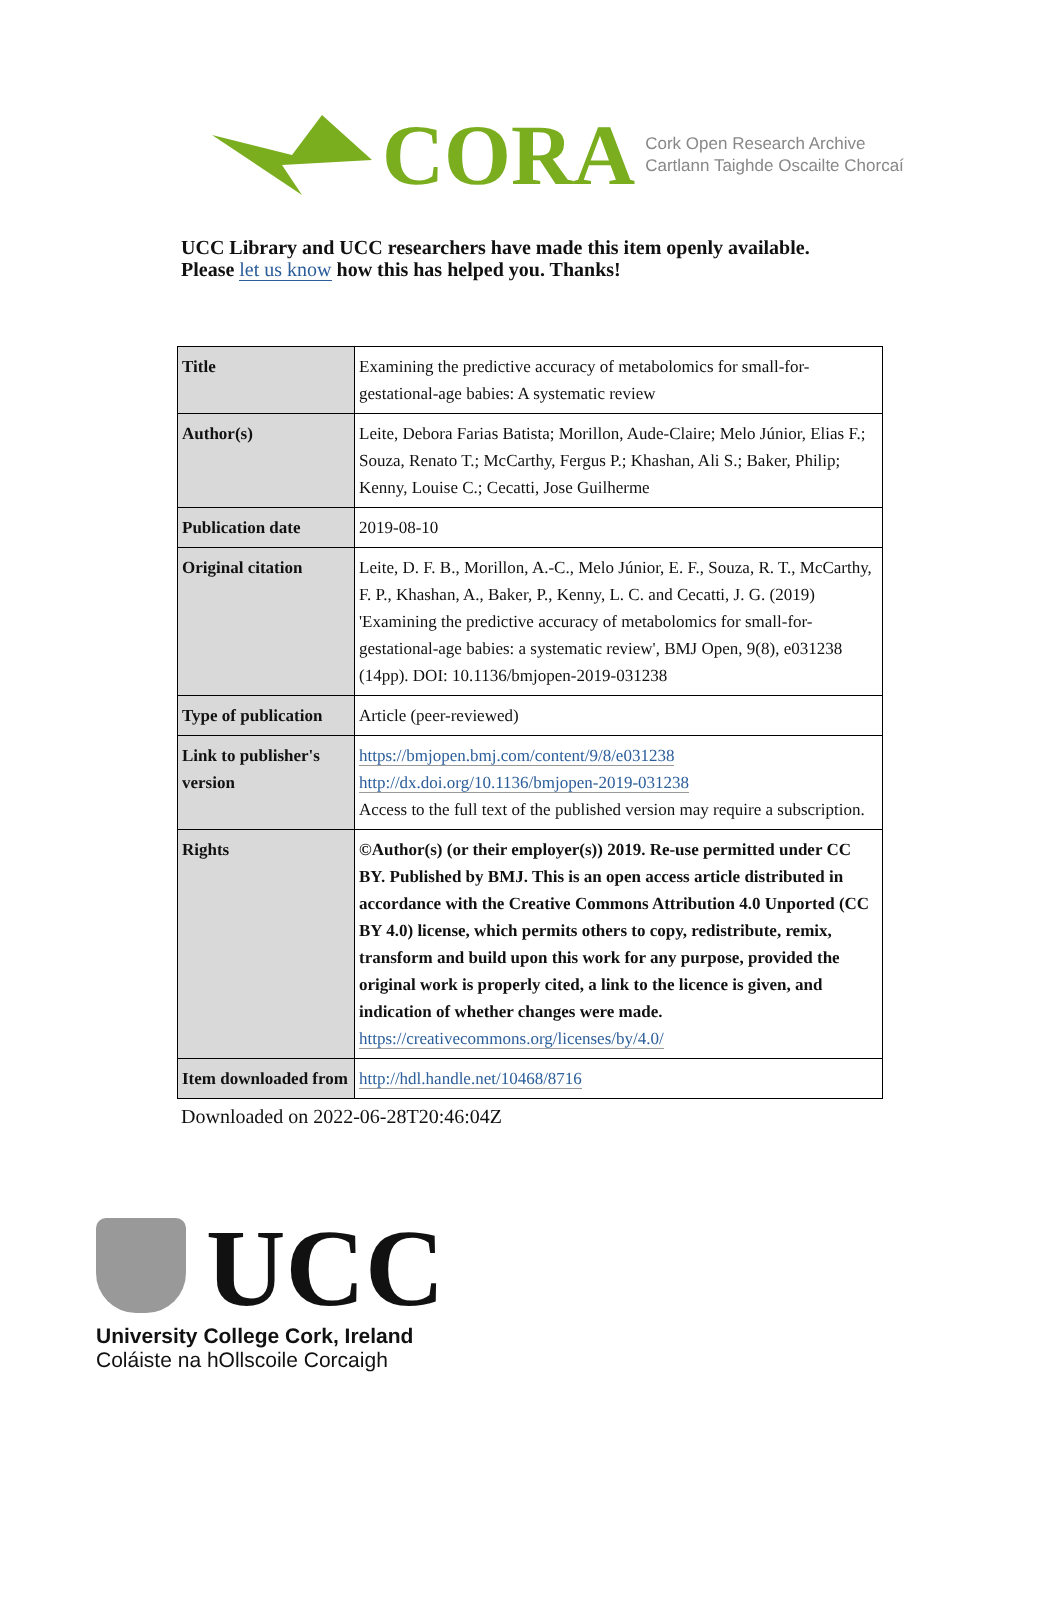CORA
Cork Open Research Archive
Cartlann Taighde Oscailte Chorcaí
UCC Library and UCC researchers have made this item openly available.
Please let us know how this has helped you. Thanks!
| Title | Examining the predictive accuracy of metabolomics for small-for-gestational-age babies: A systematic review |
| Author(s) | Leite, Debora Farias Batista; Morillon, Aude-Claire; Melo Júnior, Elias F.; Souza, Renato T.; McCarthy, Fergus P.; Khashan, Ali S.; Baker, Philip; Kenny, Louise C.; Cecatti, Jose Guilherme |
| Publication date | 2019-08-10 |
| Original citation | Leite, D. F. B., Morillon, A.-C., Melo Júnior, E. F., Souza, R. T., McCarthy, F. P., Khashan, A., Baker, P., Kenny, L. C. and Cecatti, J. G. (2019) 'Examining the predictive accuracy of metabolomics for small-for-gestational-age babies: a systematic review', BMJ Open, 9(8), e031238 (14pp). DOI: 10.1136/bmjopen-2019-031238 |
| Type of publication | Article (peer-reviewed) |
| Link to publisher's version | https://bmjopen.bmj.com/content/9/8/e031238 http://dx.doi.org/10.1136/bmjopen-2019-031238 Access to the full text of the published version may require a subscription. |
| Rights | ©Author(s) (or their employer(s)) 2019. Re-use permitted under CC BY. Published by BMJ. This is an open access article distributed in accordance with the Creative Commons Attribution 4.0 Unported (CC BY 4.0) license, which permits others to copy, redistribute, remix, transform and build upon this work for any purpose, provided the original work is properly cited, a link to the licence is given, and indication of whether changes were made. https://creativecommons.org/licenses/by/4.0/ |
| Item downloaded from | http://hdl.handle.net/10468/8716 |
Downloaded on 2022-06-28T20:46:04Z
UCC
University College Cork, Ireland
Coláiste na hOllscoile Corcaigh